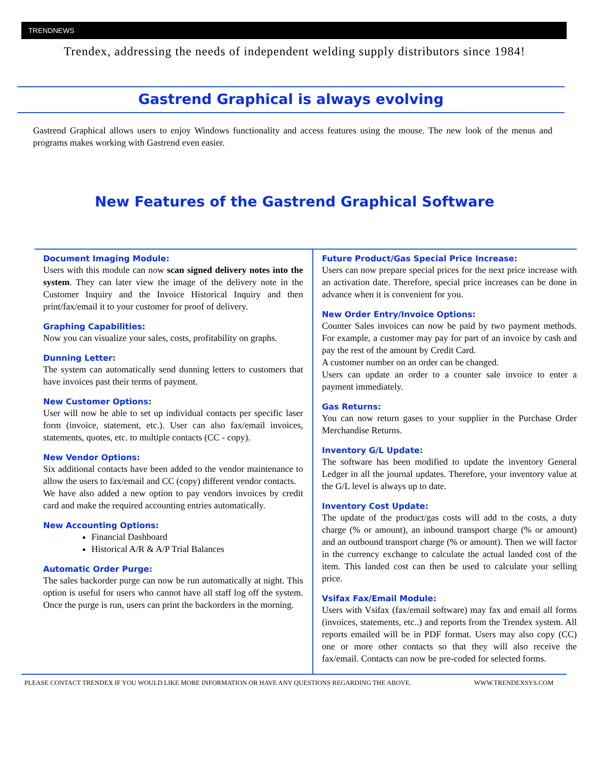TRENDNEWS
Trendex, addressing the needs of independent welding supply distributors since 1984!
Gastrend Graphical is always evolving
Gastrend Graphical allows users to enjoy Windows functionality and access features using the mouse. The new look of the menus and programs makes working with Gastrend even easier.
New Features of the Gastrend Graphical Software
Document Imaging Module:
Users with this module can now scan signed delivery notes into the system. They can later view the image of the delivery note in the Customer Inquiry and the Invoice Historical Inquiry and then print/fax/email it to your customer for proof of delivery.
Graphing Capabilities:
Now you can visualize your sales, costs, profitability on graphs.
Dunning Letter:
The system can automatically send dunning letters to customers that have invoices past their terms of payment.
New Customer Options:
User will now be able to set up individual contacts per specific laser form (invoice, statement, etc.). User can also fax/email invoices, statements, quotes, etc. to multiple contacts (CC - copy).
New Vendor Options:
Six additional contacts have been added to the vendor maintenance to allow the users to fax/email and CC (copy) different vendor contacts.
We have also added a new option to pay vendors invoices by credit card and make the required accounting entries automatically.
New Accounting Options:
Financial Dashboard
Historical A/R & A/P Trial Balances
Automatic Order Purge:
The sales backorder purge can now be run automatically at night. This option is useful for users who cannot have all staff log off the system. Once the purge is run, users can print the backorders in the morning.
Future Product/Gas Special Price Increase:
Users can now prepare special prices for the next price increase with an activation date. Therefore, special price increases can be done in advance when it is convenient for you.
New Order Entry/Invoice Options:
Counter Sales invoices can now be paid by two payment methods. For example, a customer may pay for part of an invoice by cash and pay the rest of the amount by Credit Card.
A customer number on an order can be changed.
Users can update an order to a counter sale invoice to enter a payment immediately.
Gas Returns:
You can now return gases to your supplier in the Purchase Order Merchandise Returns.
Inventory G/L Update:
The software has been modified to update the inventory General Ledger in all the journal updates. Therefore, your inventory value at the G/L level is always up to date.
Inventory Cost Update:
The update of the product/gas costs will add to the costs, a duty charge (% or amount), an inbound transport charge (% or amount) and an outbound transport charge (% or amount). Then we will factor in the currency exchange to calculate the actual landed cost of the item. This landed cost can then be used to calculate your selling price.
Vsifax Fax/Email Module:
Users with Vsifax (fax/email software) may fax and email all forms (invoices, statements, etc..) and reports from the Trendex system. All reports emailed will be in PDF format. Users may also copy (CC) one or more other contacts so that they will also receive the fax/email. Contacts can now be pre-coded for selected forms.
PLEASE CONTACT TRENDEX IF YOU WOULD LIKE MORE INFORMATION OR HAVE ANY QUESTIONS REGARDING THE ABOVE. WWW.TRENDEXSYS.COM